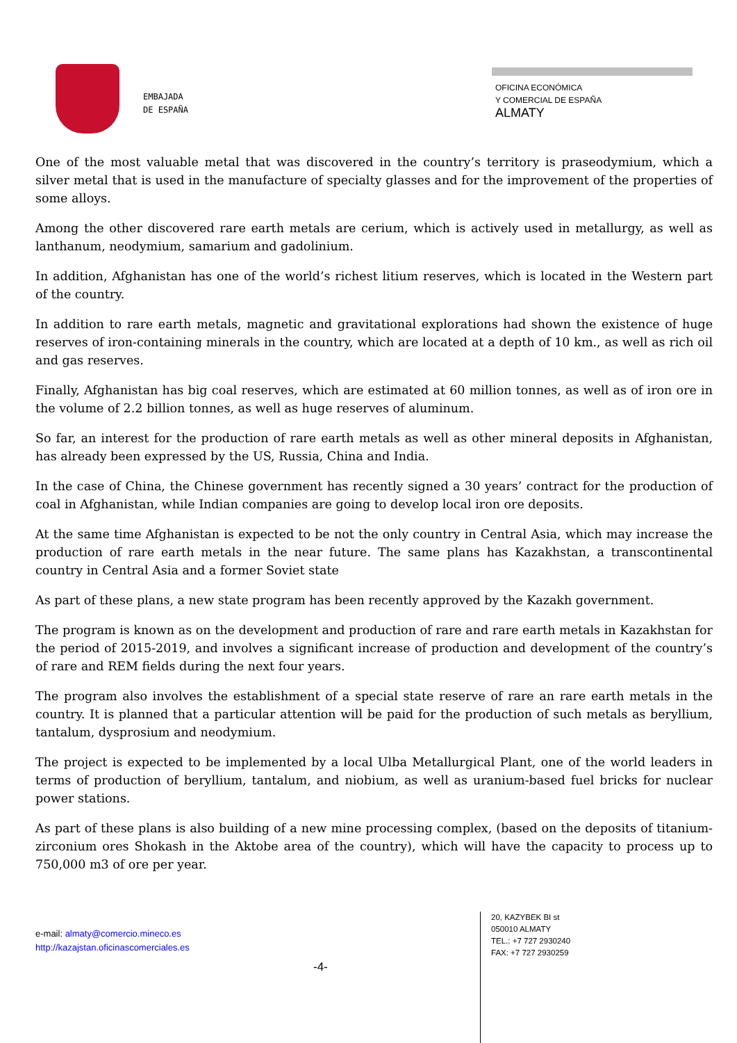EMBAJADA
DE ESPAÑA
OFICINA ECONÓMICA
Y COMERCIAL DE ESPAÑA
ALMATY
One of the most valuable metal that was discovered in the country’s territory is praseodymium, which a silver metal that is used in the manufacture of specialty glasses and for the improvement of the properties of some alloys.
Among the other discovered rare earth metals are cerium, which is actively used in metallurgy, as well as lanthanum, neodymium, samarium and gadolinium.
In addition, Afghanistan has one of the world’s richest litium reserves, which is located in the Western part of the country.
In addition to rare earth metals, magnetic and gravitational explorations had shown the existence of huge reserves of iron-containing minerals in the country, which are located at a depth of 10 km., as well as rich oil and gas reserves.
Finally, Afghanistan has big coal reserves, which are estimated at 60 million tonnes, as well as of iron ore in the volume of 2.2 billion tonnes, as well as huge reserves of aluminum.
So far, an interest for the production of rare earth metals as well as other mineral deposits in Afghanistan, has already been expressed by the US, Russia, China and India.
In the case of China, the Chinese government has recently signed a 30 years’ contract for the production of coal in Afghanistan, while Indian companies are going to develop local iron ore deposits.
At the same time Afghanistan is expected to be not the only country in Central Asia, which may increase the production of rare earth metals in the near future. The same plans has Kazakhstan, a transcontinental country in Central Asia and a former Soviet state
As part of these plans, a new state program has been recently approved by the Kazakh government.
The program is known as on the development and production of rare and rare earth metals in Kazakhstan for the period of 2015-2019, and involves a significant increase of production and development of the country’s of rare and REM fields during the next four years.
The program also involves the establishment of a special state reserve of rare an rare earth metals in the country. It is planned that a particular attention will be paid for the production of such metals as beryllium, tantalum, dysprosium and neodymium.
The project is expected to be implemented by a local Ulba Metallurgical Plant, one of the world leaders in terms of production of beryllium, tantalum, and niobium, as well as uranium-based fuel bricks for nuclear power stations.
As part of these plans is also building of a new mine processing complex, (based on the deposits of titanium-zirconium ores Shokash in the Aktobe area of the country), which will have the capacity to process up to 750,000 m3 of ore per year.
e-mail: almaty@comercio.mineco.es
http://kazajstan.oficinascomerciales.es
-4-
20, KAZYBEK BI st
050010 ALMATY
TEL.: +7 727 2930240
FAX: +7 727 2930259